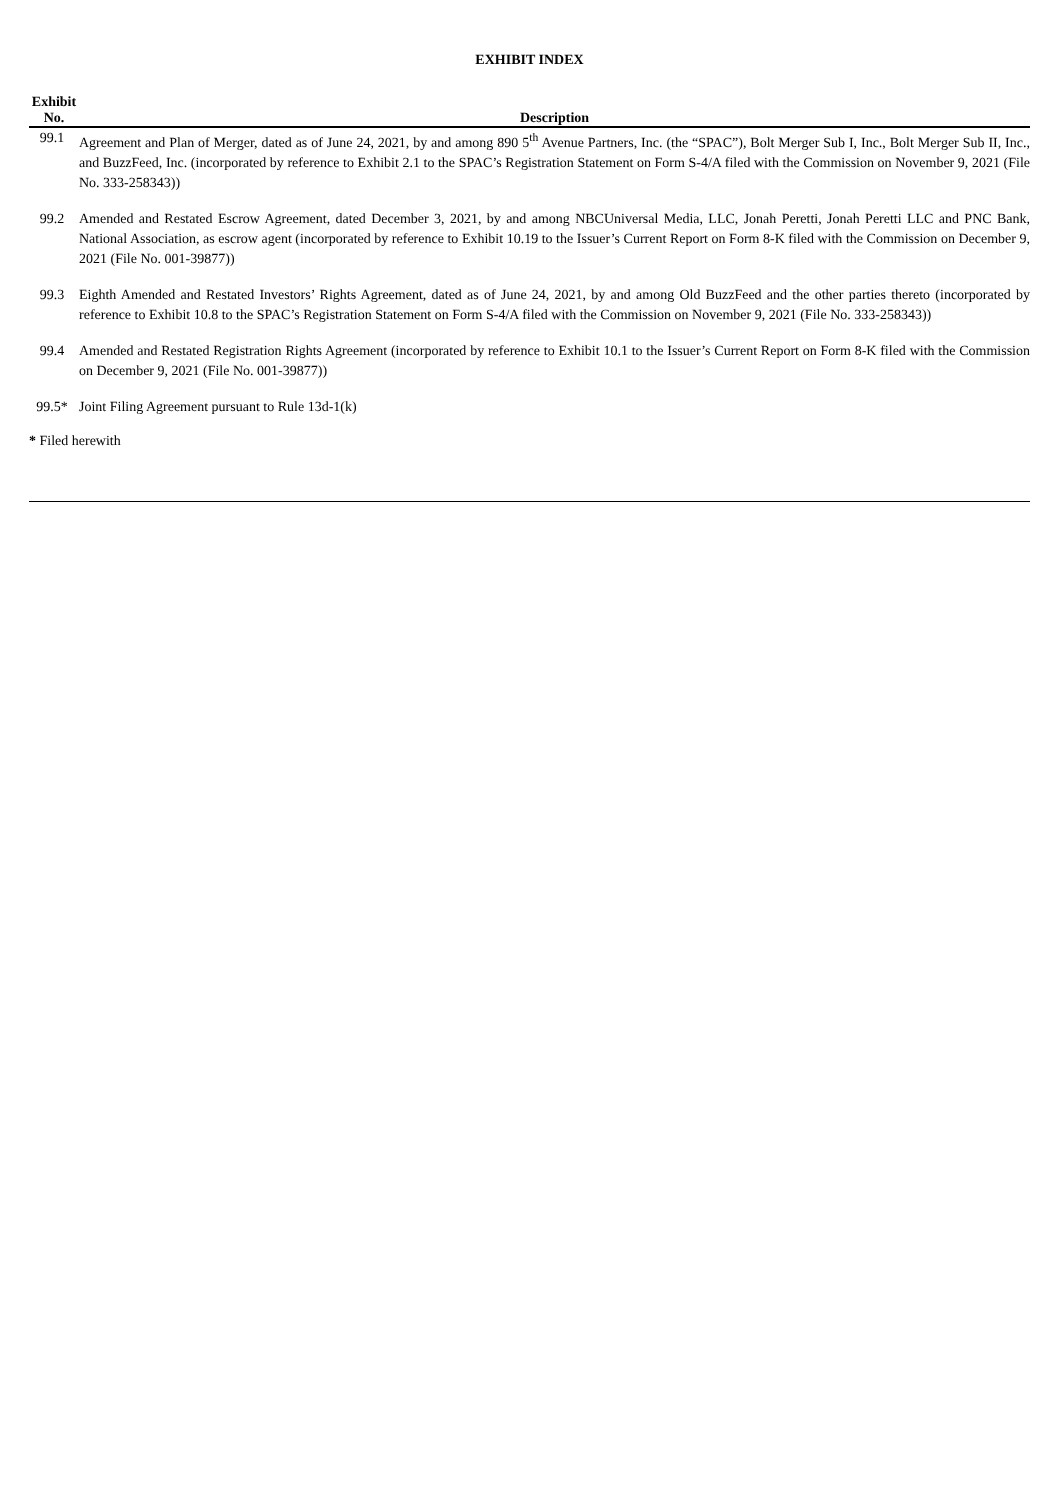EXHIBIT INDEX
| Exhibit No. | Description |
| --- | --- |
| 99.1 | Agreement and Plan of Merger, dated as of June 24, 2021, by and among 890 5<sup>th</sup> Avenue Partners, Inc. (the “SPAC”), Bolt Merger Sub I, Inc., Bolt Merger Sub II, Inc., and BuzzFeed, Inc. (incorporated by reference to Exhibit 2.1 to the SPAC’s Registration Statement on Form S-4/A filed with the Commission on November 9, 2021 (File No. 333-258343)) |
| 99.2 | Amended and Restated Escrow Agreement, dated December 3, 2021, by and among NBCUniversal Media, LLC, Jonah Peretti, Jonah Peretti LLC and PNC Bank, National Association, as escrow agent (incorporated by reference to Exhibit 10.19 to the Issuer’s Current Report on Form 8-K filed with the Commission on December 9, 2021 (File No. 001-39877)) |
| 99.3 | Eighth Amended and Restated Investors’ Rights Agreement, dated as of June 24, 2021, by and among Old BuzzFeed and the other parties thereto (incorporated by reference to Exhibit 10.8 to the SPAC’s Registration Statement on Form S-4/A filed with the Commission on November 9, 2021 (File No. 333-258343)) |
| 99.4 | Amended and Restated Registration Rights Agreement (incorporated by reference to Exhibit 10.1 to the Issuer’s Current Report on Form 8-K filed with the Commission on December 9, 2021 (File No. 001-39877)) |
| 99.5* | Joint Filing Agreement pursuant to Rule 13d-1(k) |
* Filed herewith